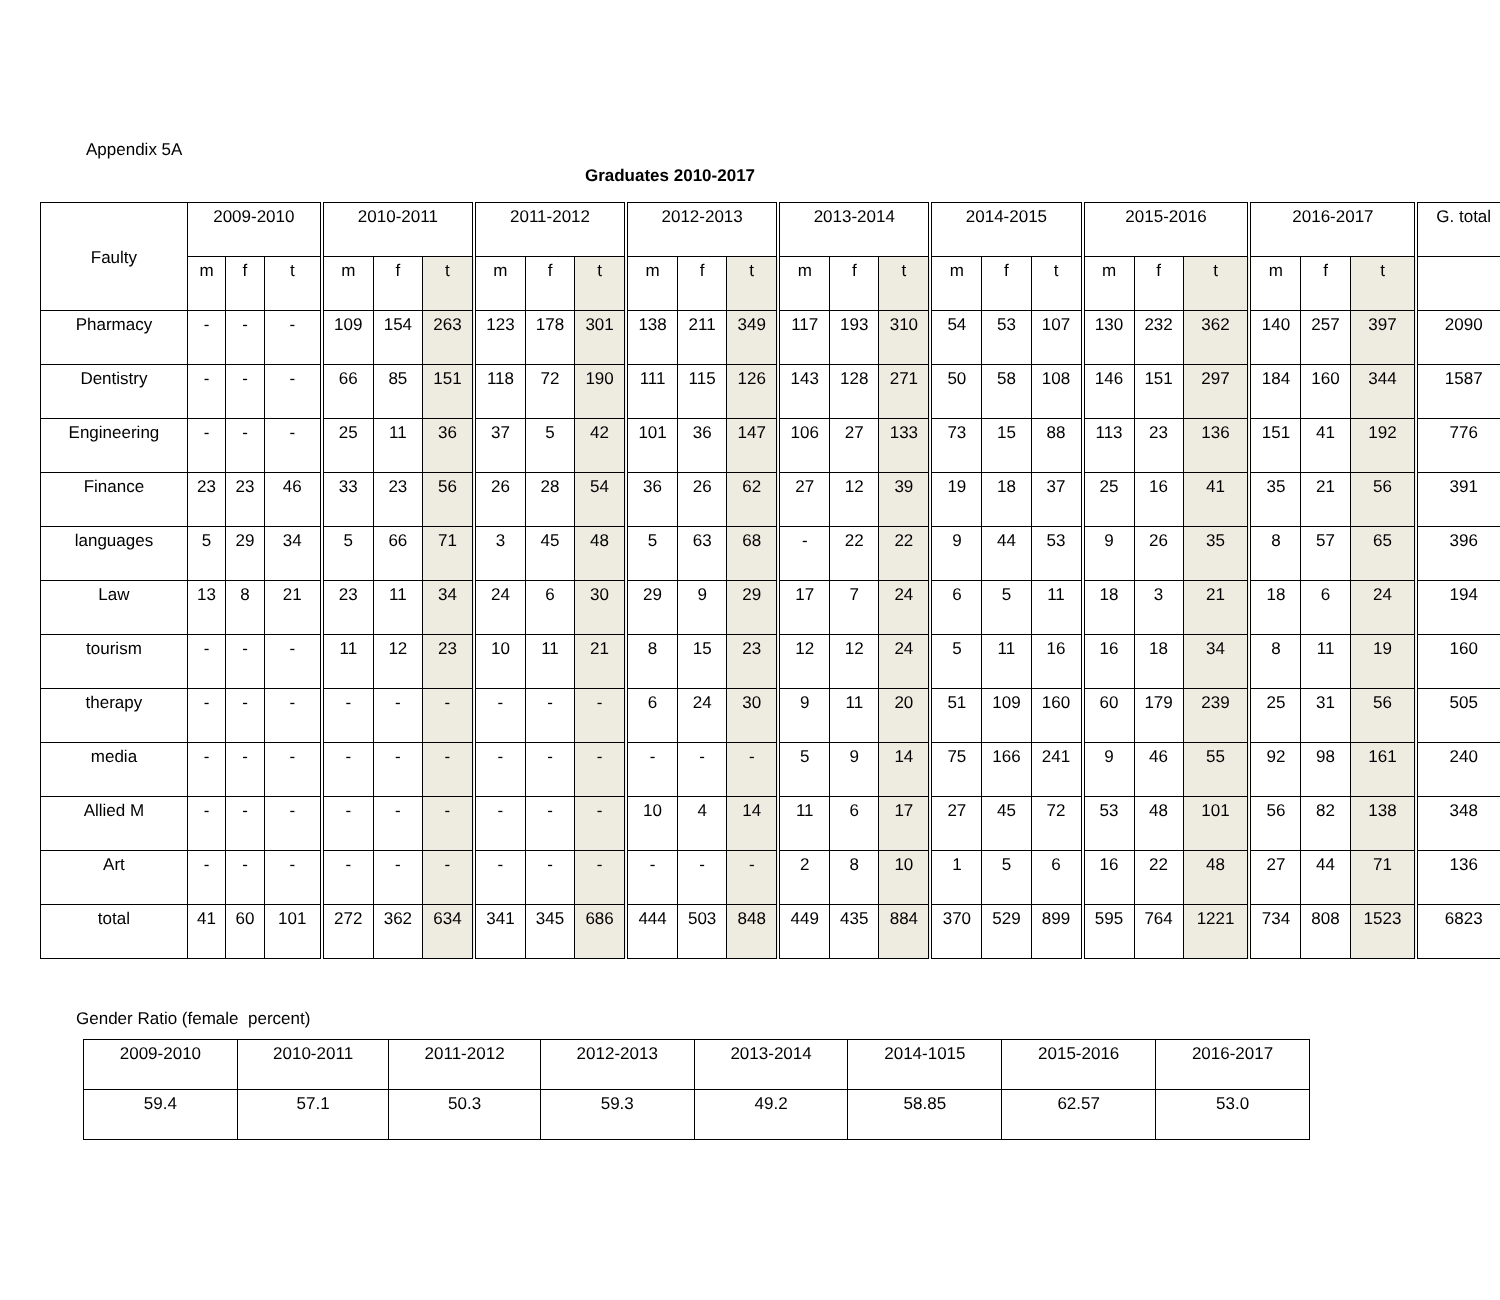Appendix 5A
Graduates 2010-2017
| Faulty | 2009-2010 | | | 2010-2011 | | | 2011-2012 | | | 2012-2013 | | | 2013-2014 | | | 2014-2015 | | | 2015-2016 | | | 2016-2017 | | | G. total |
| | m | f | t | m | f | t | m | f | t | m | f | t | m | f | t | m | f | t | m | f | t | m | f | t | |
| Pharmacy | - | - | - | 109 | 154 | 263 | 123 | 178 | 301 | 138 | 211 | 349 | 117 | 193 | 310 | 54 | 53 | 107 | 130 | 232 | 362 | 140 | 257 | 397 | 2090 |
| Dentistry | - | - | - | 66 | 85 | 151 | 118 | 72 | 190 | 111 | 115 | 126 | 143 | 128 | 271 | 50 | 58 | 108 | 146 | 151 | 297 | 184 | 160 | 344 | 1587 |
| Engineering | - | - | - | 25 | 11 | 36 | 37 | 5 | 42 | 101 | 36 | 147 | 106 | 27 | 133 | 73 | 15 | 88 | 113 | 23 | 136 | 151 | 41 | 192 | 776 |
| Finance | 23 | 23 | 46 | 33 | 23 | 56 | 26 | 28 | 54 | 36 | 26 | 62 | 27 | 12 | 39 | 19 | 18 | 37 | 25 | 16 | 41 | 35 | 21 | 56 | 391 |
| languages | 5 | 29 | 34 | 5 | 66 | 71 | 3 | 45 | 48 | 5 | 63 | 68 | - | 22 | 22 | 9 | 44 | 53 | 9 | 26 | 35 | 8 | 57 | 65 | 396 |
| Law | 13 | 8 | 21 | 23 | 11 | 34 | 24 | 6 | 30 | 29 | 9 | 29 | 17 | 7 | 24 | 6 | 5 | 11 | 18 | 3 | 21 | 18 | 6 | 24 | 194 |
| tourism | - | - | - | 11 | 12 | 23 | 10 | 11 | 21 | 8 | 15 | 23 | 12 | 12 | 24 | 5 | 11 | 16 | 16 | 18 | 34 | 8 | 11 | 19 | 160 |
| therapy | - | - | - | - | - | - | - | - | - | 6 | 24 | 30 | 9 | 11 | 20 | 51 | 109 | 160 | 60 | 179 | 239 | 25 | 31 | 56 | 505 |
| media | - | - | - | - | - | - | - | - | - | - | - | - | 5 | 9 | 14 | 75 | 166 | 241 | 9 | 46 | 55 | 92 | 98 | 161 | 240 |
| Allied M | - | - | - | - | - | - | - | - | - | 10 | 4 | 14 | 11 | 6 | 17 | 27 | 45 | 72 | 53 | 48 | 101 | 56 | 82 | 138 | 348 |
| Art | - | - | - | - | - | - | - | - | - | - | - | - | 2 | 8 | 10 | 1 | 5 | 6 | 16 | 22 | 48 | 27 | 44 | 71 | 136 |
| total | 41 | 60 | 101 | 272 | 362 | 634 | 341 | 345 | 686 | 444 | 503 | 848 | 449 | 435 | 884 | 370 | 529 | 899 | 595 | 764 | 1221 | 734 | 808 | 1523 | 6823 |
Gender Ratio (female percent)
| 2009-2010 | 2010-2011 | 2011-2012 | 2012-2013 | 2013-2014 | 2014-1015 | 2015-2016 | 2016-2017 |
| 59.4 | 57.1 | 50.3 | 59.3 | 49.2 | 58.85 | 62.57 | 53.0 |